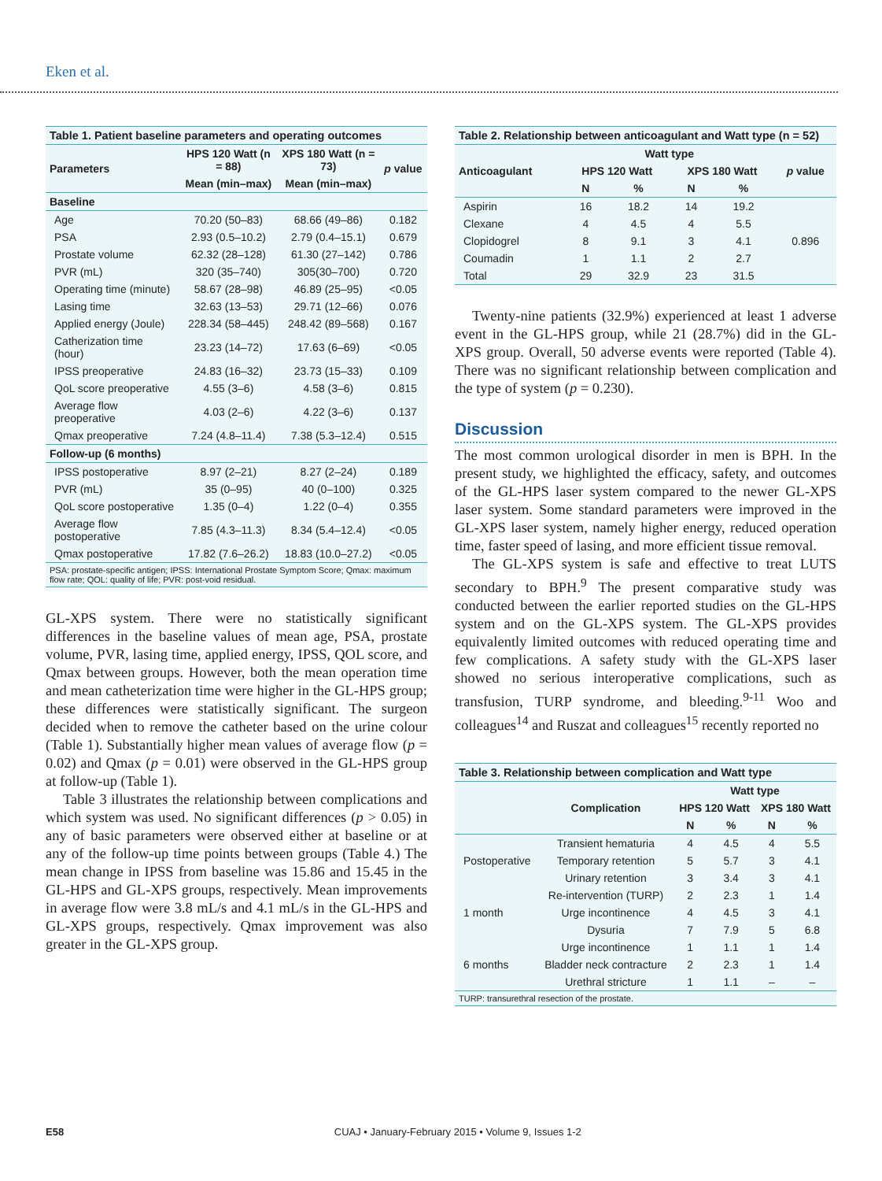Eken et al.
Table 1. Patient baseline parameters and operating outcomes
| Parameters | HPS 120 Watt (n = 88) | XPS 180 Watt (n = 73) | p value |
| --- | --- | --- | --- |
| | Mean (min–max) | Mean (min–max) | |
| Baseline | | | |
| Age | 70.20 (50–83) | 68.66 (49–86) | 0.182 |
| PSA | 2.93 (0.5–10.2) | 2.79 (0.4–15.1) | 0.679 |
| Prostate volume | 62.32 (28–128) | 61.30 (27–142) | 0.786 |
| PVR (mL) | 320 (35–740) | 305(30–700) | 0.720 |
| Operating time (minute) | 58.67 (28–98) | 46.89 (25–95) | <0.05 |
| Lasing time | 32.63 (13–53) | 29.71 (12–66) | 0.076 |
| Applied energy (Joule) | 228.34 (58–445) | 248.42 (89–568) | 0.167 |
| Catherization time (hour) | 23.23 (14–72) | 17.63 (6–69) | <0.05 |
| IPSS preoperative | 24.83 (16–32) | 23.73 (15–33) | 0.109 |
| QoL score preoperative | 4.55 (3–6) | 4.58 (3–6) | 0.815 |
| Average flow preoperative | 4.03 (2–6) | 4.22 (3–6) | 0.137 |
| Qmax preoperative | 7.24 (4.8–11.4) | 7.38 (5.3–12.4) | 0.515 |
| Follow-up (6 months) | | | |
| IPSS postoperative | 8.97 (2–21) | 8.27 (2–24) | 0.189 |
| PVR (mL) | 35 (0–95) | 40 (0–100) | 0.325 |
| QoL score postoperative | 1.35 (0–4) | 1.22 (0–4) | 0.355 |
| Average flow postoperative | 7.85 (4.3–11.3) | 8.34 (5.4–12.4) | <0.05 |
| Qmax postoperative | 17.82 (7.6–26.2) | 18.83 (10.0–27.2) | <0.05 |
| PSA: prostate-specific antigen; IPSS: International Prostate Symptom Score; Qmax: maximum flow rate; QOL: quality of life; PVR: post-void residual. | | | |
GL-XPS system. There were no statistically significant differences in the baseline values of mean age, PSA, prostate volume, PVR, lasing time, applied energy, IPSS, QOL score, and Qmax between groups. However, both the mean operation time and mean catheterization time were higher in the GL-HPS group; these differences were statistically significant. The surgeon decided when to remove the catheter based on the urine colour (Table 1). Substantially higher mean values of average flow (p = 0.02) and Qmax (p = 0.01) were observed in the GL-HPS group at follow-up (Table 1).
Table 3 illustrates the relationship between complications and which system was used. No significant differences (p > 0.05) in any of basic parameters were observed either at baseline or at any of the follow-up time points between groups (Table 4.) The mean change in IPSS from baseline was 15.86 and 15.45 in the GL-HPS and GL-XPS groups, respectively. Mean improvements in average flow were 3.8 mL/s and 4.1 mL/s in the GL-HPS and GL-XPS groups, respectively. Qmax improvement was also greater in the GL-XPS group.
Table 2. Relationship between anticoagulant and Watt type (n = 52)
| Anticoagulant | Watt type | | | | p value |
| --- | --- | --- | --- | --- | --- |
| | HPS 120 Watt | | XPS 180 Watt | | |
| | N | % | N | % | |
| Aspirin | 16 | 18.2 | 14 | 19.2 | 0.896 |
| Clexane | 4 | 4.5 | 4 | 5.5 | |
| Clopidogrel | 8 | 9.1 | 3 | 4.1 | |
| Coumadin | 1 | 1.1 | 2 | 2.7 | |
| Total | 29 | 32.9 | 23 | 31.5 | |
Twenty-nine patients (32.9%) experienced at least 1 adverse event in the GL-HPS group, while 21 (28.7%) did in the GL-XPS group. Overall, 50 adverse events were reported (Table 4). There was no significant relationship between complication and the type of system (p = 0.230).
Discussion
The most common urological disorder in men is BPH. In the present study, we highlighted the efficacy, safety, and outcomes of the GL-HPS laser system compared to the newer GL-XPS laser system. Some standard parameters were improved in the GL-XPS laser system, namely higher energy, reduced operation time, faster speed of lasing, and more efficient tissue removal.
The GL-XPS system is safe and effective to treat LUTS secondary to BPH.<sup>9</sup> The present comparative study was conducted between the earlier reported studies on the GL-HPS system and on the GL-XPS system. The GL-XPS provides equivalently limited outcomes with reduced operating time and few complications. A safety study with the GL-XPS laser showed no serious interoperative complications, such as transfusion, TURP syndrome, and bleeding.<sup>9-11</sup> Woo and colleagues<sup>14</sup> and Ruszat and colleagues<sup>15</sup> recently reported no
Table 3. Relationship between complication and Watt type
| | Complication | Watt type | | | |
| --- | --- | --- | --- | --- | --- |
| | | HPS 120 Watt | | XPS 180 Watt | |
| | | N | % | N | % |
| Postoperative | Transient hematuria | 4 | 4.5 | 4 | 5.5 |
| | Temporary retention | 5 | 5.7 | 3 | 4.1 |
| | Urinary retention | 3 | 3.4 | 3 | 4.1 |
| 1 month | Re-intervention (TURP) | 2 | 2.3 | 1 | 1.4 |
| | Urge incontinence | 4 | 4.5 | 3 | 4.1 |
| | Dysuria | 7 | 7.9 | 5 | 6.8 |
| 6 months | Urge incontinence | 1 | 1.1 | 1 | 1.4 |
| | Bladder neck contracture | 2 | 2.3 | 1 | 1.4 |
| | Urethral stricture | 1 | 1.1 | – | – |
| TURP: transurethral resection of the prostate. | | | | | |
E58 CUAJ • January-February 2015 • Volume 9, Issues 1-2